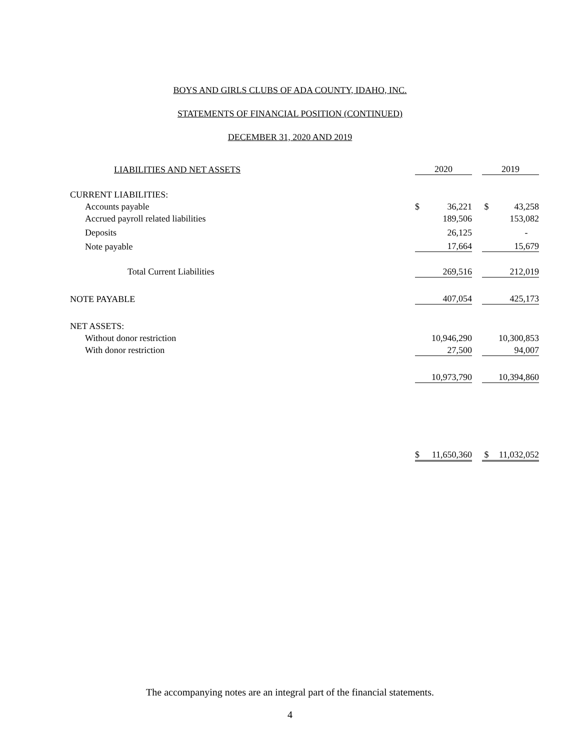BOYS AND GIRLS CLUBS OF ADA COUNTY, IDAHO, INC.
STATEMENTS OF FINANCIAL POSITION (CONTINUED)
DECEMBER 31, 2020 AND 2019
| LIABILITIES AND NET ASSETS | 2020 | | | 2019 | |
| CURRENT LIABILITIES: | | | | | |
| Accounts payable | $ | 36,221 | | $ | 43,258 |
| Accrued payroll related liabilities | | 189,506 | | | 153,082 |
| Deposits | | 26,125 | | | - |
| Note payable | 17,664 | | | 15,679 | |
| Total Current Liabilities | 269,516 | | | 212,019 | |
| NOTE PAYABLE | 407,054 | | | 425,173 | |
| NET ASSETS: | | | | | |
| Without donor restriction | | 10,946,290 | | | 10,300,853 |
| With donor restriction | 27,500 | | | 94,007 | |
| | 10,973,790 | | | 10,394,860 | |
| | $ | 11,650,360 | | $ | 11,032,052 |
The accompanying notes are an integral part of the financial statements.
4